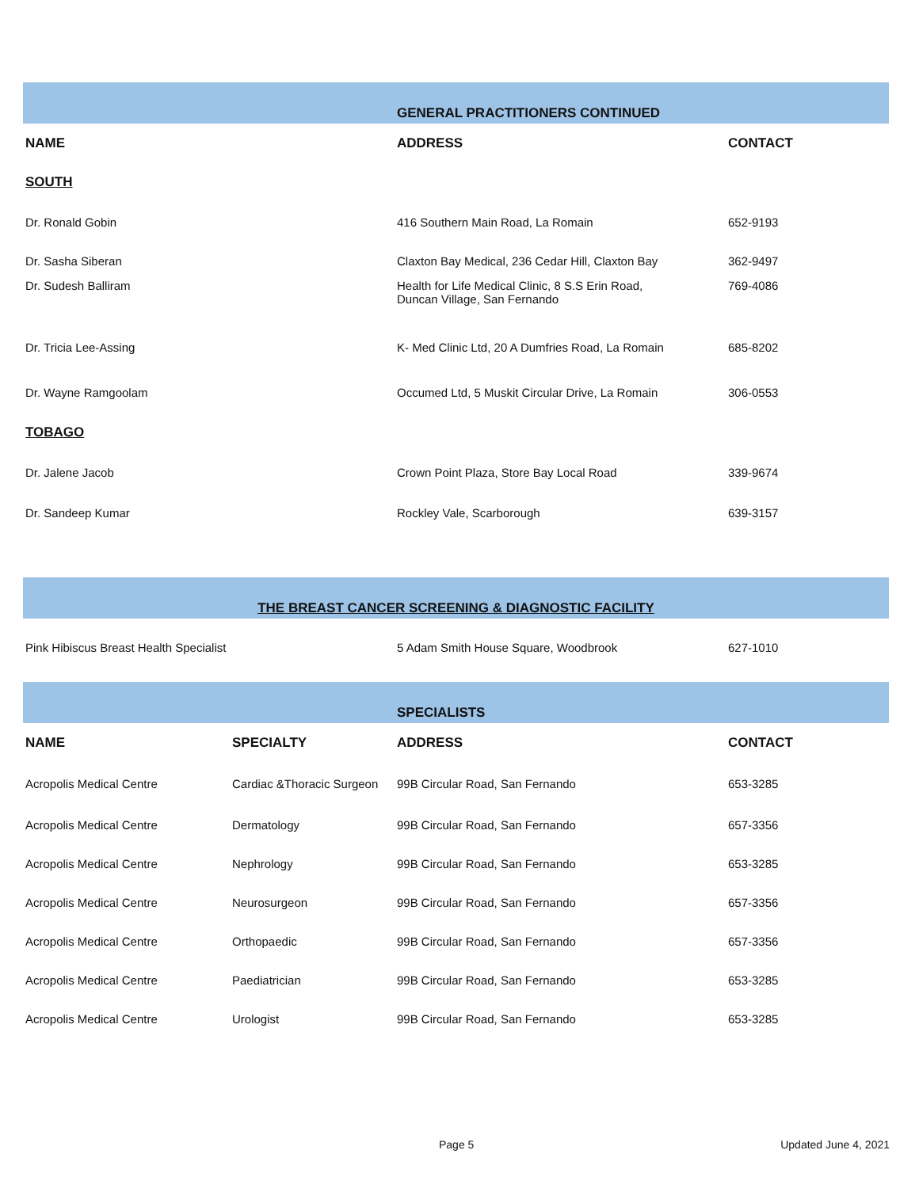| | GENERAL PRACTITIONERS CONTINUED | |
| NAME | ADDRESS | CONTACT |
| SOUTH | | |
| Dr. Ronald Gobin | 416 Southern Main Road, La Romain | 652-9193 |
| Dr. Sasha Siberan | Claxton Bay Medical, 236 Cedar Hill, Claxton Bay | 362-9497 |
| Dr. Sudesh Balliram | Health for Life Medical Clinic, 8 S.S Erin Road, Duncan Village, San Fernando | 769-4086 |
| Dr. Tricia Lee-Assing | K- Med Clinic Ltd, 20 A Dumfries Road, La Romain | 685-8202 |
| Dr. Wayne Ramgoolam | Occumed Ltd, 5 Muskit Circular Drive, La Romain | 306-0553 |
| TOBAGO | | |
| Dr. Jalene Jacob | Crown Point Plaza, Store Bay Local Road | 339-9674 |
| Dr. Sandeep Kumar | Rockley Vale, Scarborough | 639-3157 |
| THE BREAST CANCER SCREENING & DIAGNOSTIC FACILITY | | |
| Pink Hibiscus Breast Health Specialist | 5 Adam Smith House Square, Woodbrook | 627-1010 |
| | | SPECIALISTS | |
| NAME | SPECIALTY | ADDRESS | CONTACT |
| Acropolis Medical Centre | Cardiac &Thoracic Surgeon | 99B Circular Road, San Fernando | 653-3285 |
| Acropolis Medical Centre | Dermatology | 99B Circular Road, San Fernando | 657-3356 |
| Acropolis Medical Centre | Nephrology | 99B Circular Road, San Fernando | 653-3285 |
| Acropolis Medical Centre | Neurosurgeon | 99B Circular Road, San Fernando | 657-3356 |
| Acropolis Medical Centre | Orthopaedic | 99B Circular Road, San Fernando | 657-3356 |
| Acropolis Medical Centre | Paediatrician | 99B Circular Road, San Fernando | 653-3285 |
| Acropolis Medical Centre | Urologist | 99B Circular Road, San Fernando | 653-3285 |
Page 5 Updated June 4, 2021